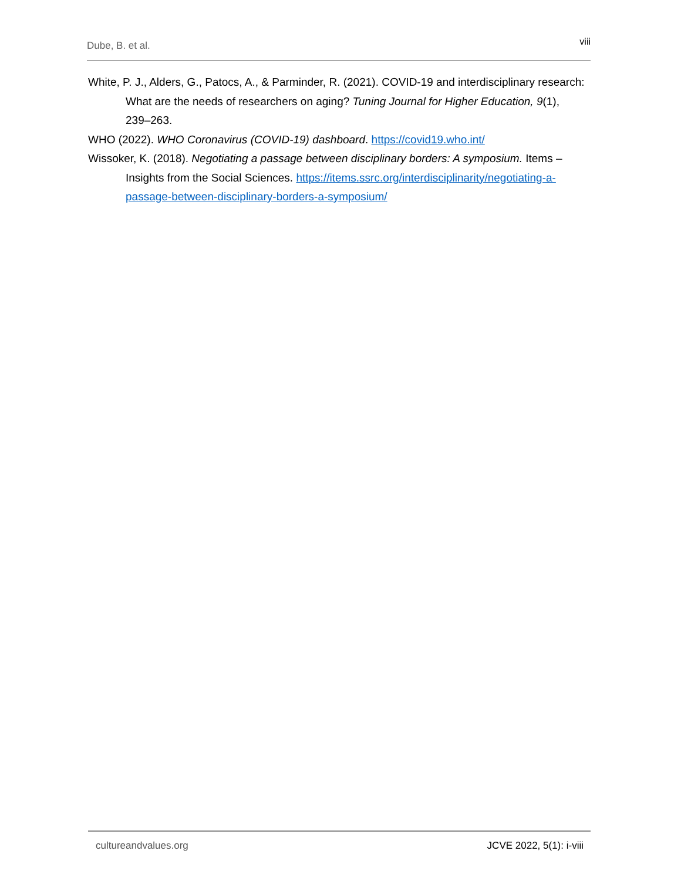Dube, B. et al. viii
White, P. J., Alders, G., Patocs, A., & Parminder, R. (2021). COVID-19 and interdisciplinary research: What are the needs of researchers on aging? Tuning Journal for Higher Education, 9(1), 239–263.
WHO (2022). WHO Coronavirus (COVID-19) dashboard. https://covid19.who.int/
Wissoker, K. (2018). Negotiating a passage between disciplinary borders: A symposium. Items – Insights from the Social Sciences. https://items.ssrc.org/interdisciplinarity/negotiating-a-passage-between-disciplinary-borders-a-symposium/
cultureandvalues.org JCVE 2022, 5(1): i-viii